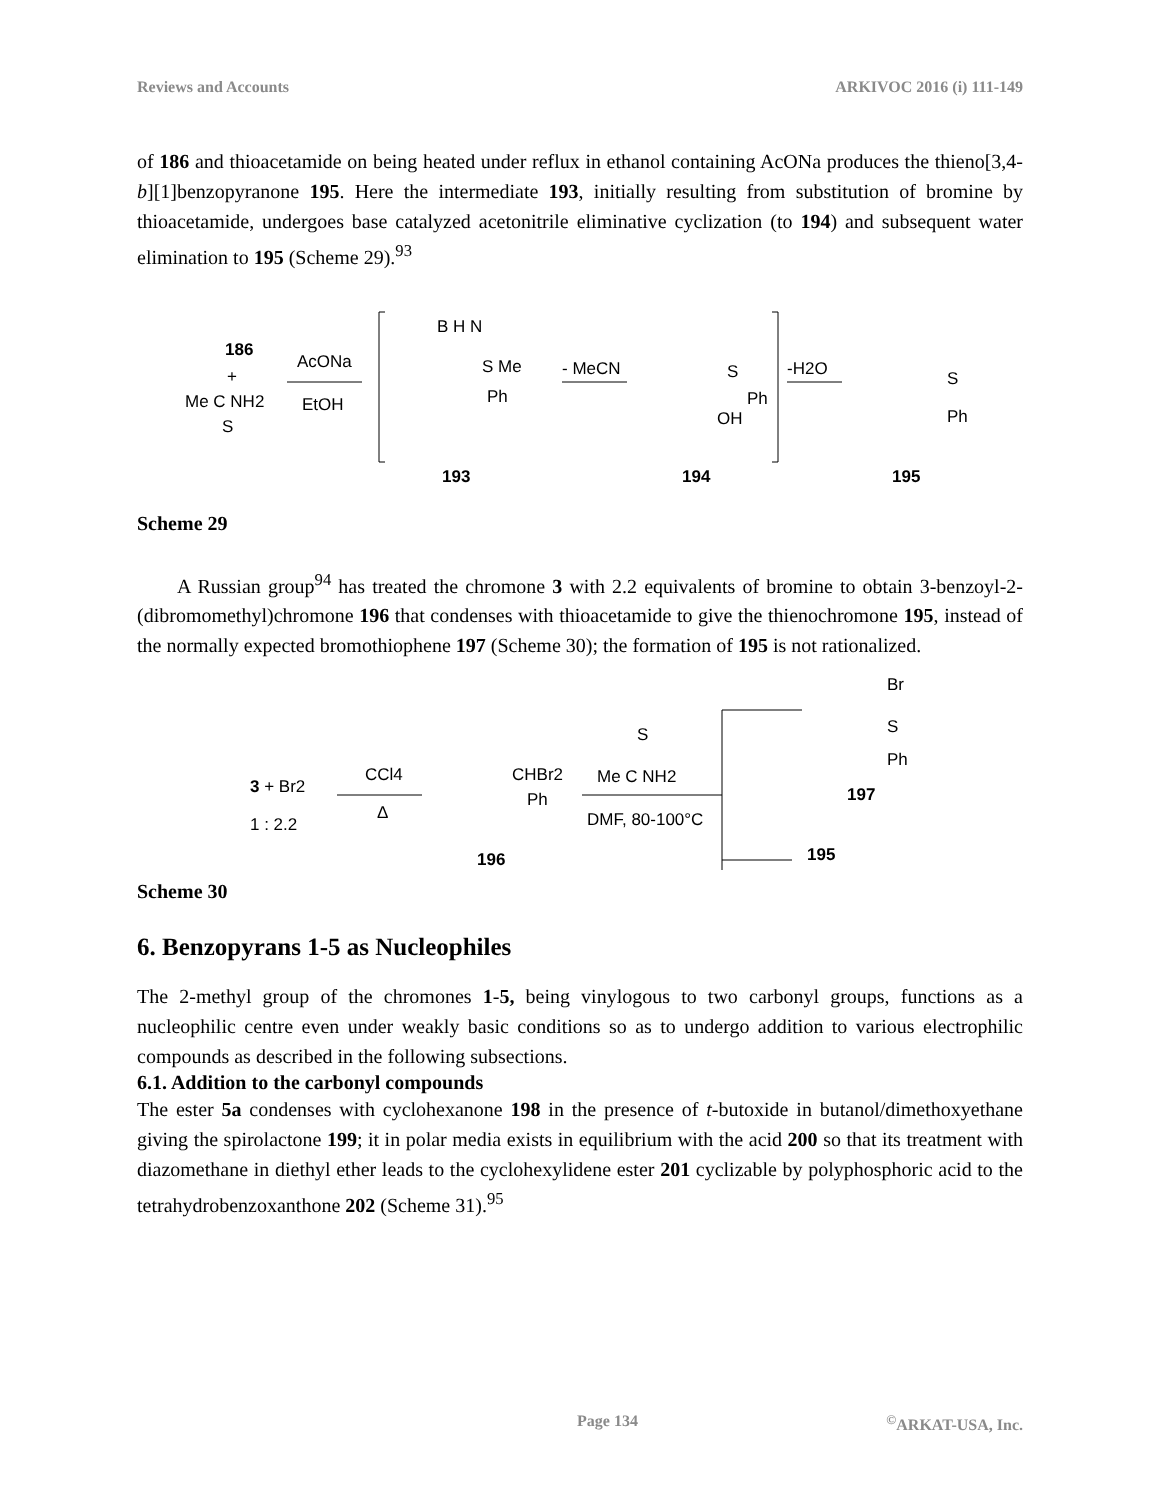Reviews and Accounts ARKIVOC 2016 (i) 111-149
of 186 and thioacetamide on being heated under reflux in ethanol containing AcONa produces the thieno[3,4-b][1]benzopyranone 195. Here the intermediate 193, initially resulting from substitution of bromine by thioacetamide, undergoes base catalyzed acetonitrile eliminative cyclization (to 194) and subsequent water elimination to 195 (Scheme 29).<sup>93</sup>
186
+
Me C NH2
S
AcONa
EtOH
B H N
S Me
Ph
193
- MeCN
S
Ph
OH
194
-H2O
S
Ph
195
Scheme 29
A Russian group<sup>94</sup> has treated the chromone 3 with 2.2 equivalents of bromine to obtain 3-benzoyl-2-(dibromomethyl)chromone 196 that condenses with thioacetamide to give the thienochromone 195, instead of the normally expected bromothiophene 197 (Scheme 30); the formation of 195 is not rationalized.
Br
S
Ph
197
3 + Br2
1 : 2.2
CCl4
Δ
CHBr2
Ph
196
S
Me C NH2
DMF, 80-100°C
195
Scheme 30
6. Benzopyrans 1-5 as Nucleophiles
The 2-methyl group of the chromones 1-5, being vinylogous to two carbonyl groups, functions as a nucleophilic centre even under weakly basic conditions so as to undergo addition to various electrophilic compounds as described in the following subsections.
6.1. Addition to the carbonyl compounds
The ester 5a condenses with cyclohexanone 198 in the presence of t-butoxide in butanol/dimethoxyethane giving the spirolactone 199; it in polar media exists in equilibrium with the acid 200 so that its treatment with diazomethane in diethyl ether leads to the cyclohexylidene ester 201 cyclizable by polyphosphoric acid to the tetrahydrobenzoxanthone 202 (Scheme 31).<sup>95</sup>
Page 134<sup>©</sup>ARKAT-USA, Inc.